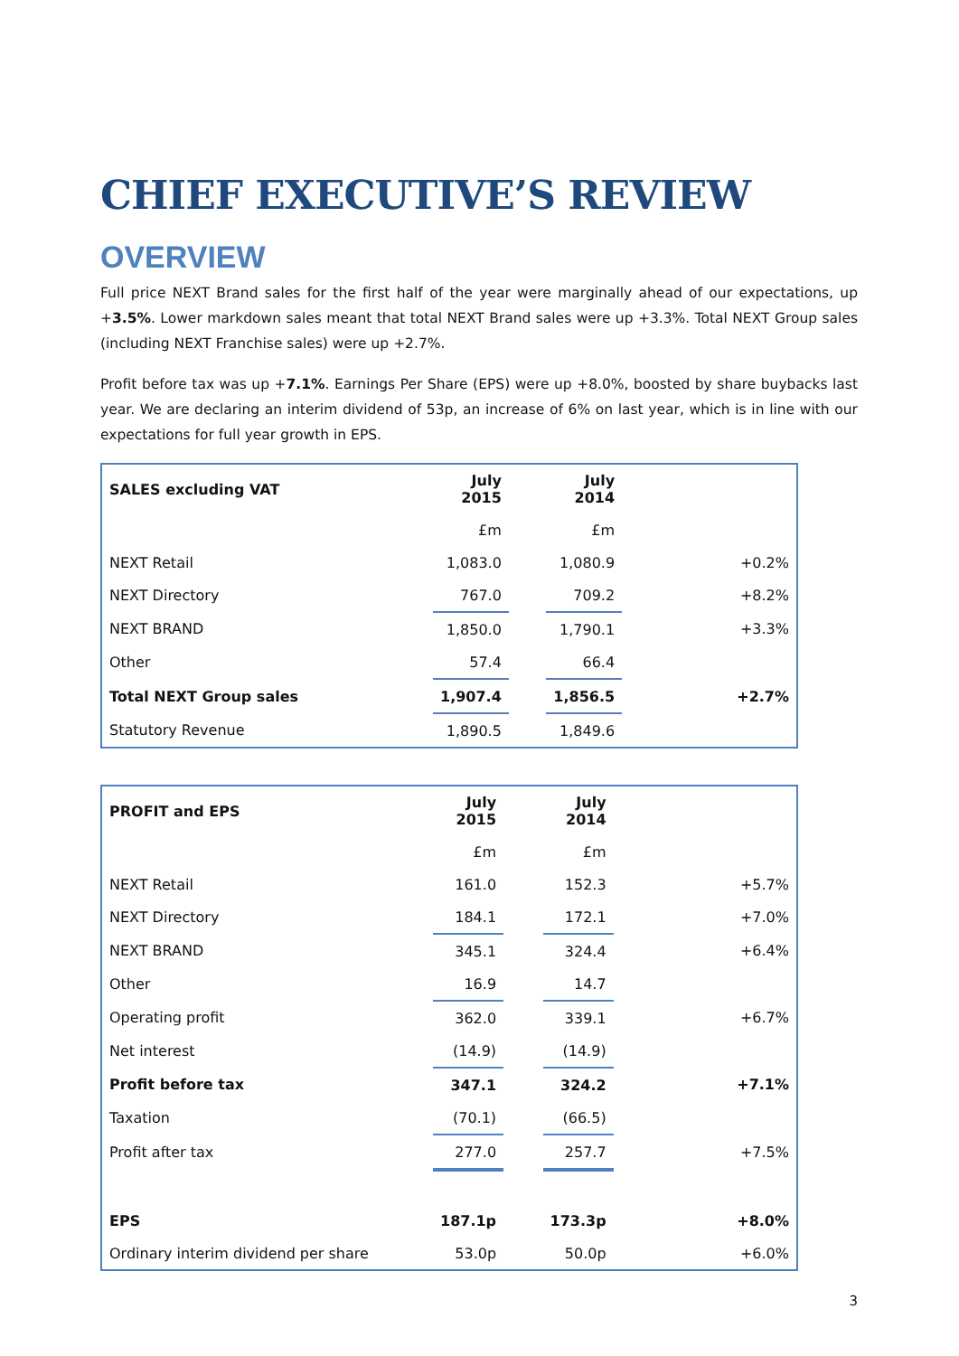CHIEF EXECUTIVE’S REVIEW
OVERVIEW
Full price NEXT Brand sales for the first half of the year were marginally ahead of our expectations, up +3.5%. Lower markdown sales meant that total NEXT Brand sales were up +3.3%. Total NEXT Group sales (including NEXT Franchise sales) were up +2.7%.
Profit before tax was up +7.1%. Earnings Per Share (EPS) were up +8.0%, boosted by share buybacks last year. We are declaring an interim dividend of 53p, an increase of 6% on last year, which is in line with our expectations for full year growth in EPS.
| SALES excluding VAT | July 2015 | | July 2014 | |
| --- | --- | --- | --- | --- |
| | £m | | £m | |
| NEXT Retail | 1,083.0 | | 1,080.9 | +0.2% |
| NEXT Directory | 767.0 | | 709.2 | +8.2% |
| NEXT BRAND | 1,850.0 | | 1,790.1 | +3.3% |
| Other | 57.4 | | 66.4 | |
| Total NEXT Group sales | 1,907.4 | | 1,856.5 | +2.7% |
| Statutory Revenue | 1,890.5 | | 1,849.6 | |
| PROFIT and EPS | July 2015 | | July 2014 | |
| --- | --- | --- | --- | --- |
| | £m | | £m | |
| NEXT Retail | 161.0 | | 152.3 | +5.7% |
| NEXT Directory | 184.1 | | 172.1 | +7.0% |
| NEXT BRAND | 345.1 | | 324.4 | +6.4% |
| Other | 16.9 | | 14.7 | |
| Operating profit | 362.0 | | 339.1 | +6.7% |
| Net interest | (14.9) | | (14.9) | |
| Profit before tax | 347.1 | | 324.2 | +7.1% |
| Taxation | (70.1) | | (66.5) | |
| Profit after tax | 277.0 | | 257.7 | +7.5% |
| EPS | 187.1p | | 173.3p | +8.0% |
| Ordinary interim dividend per share | 53.0p | | 50.0p | +6.0% |
3